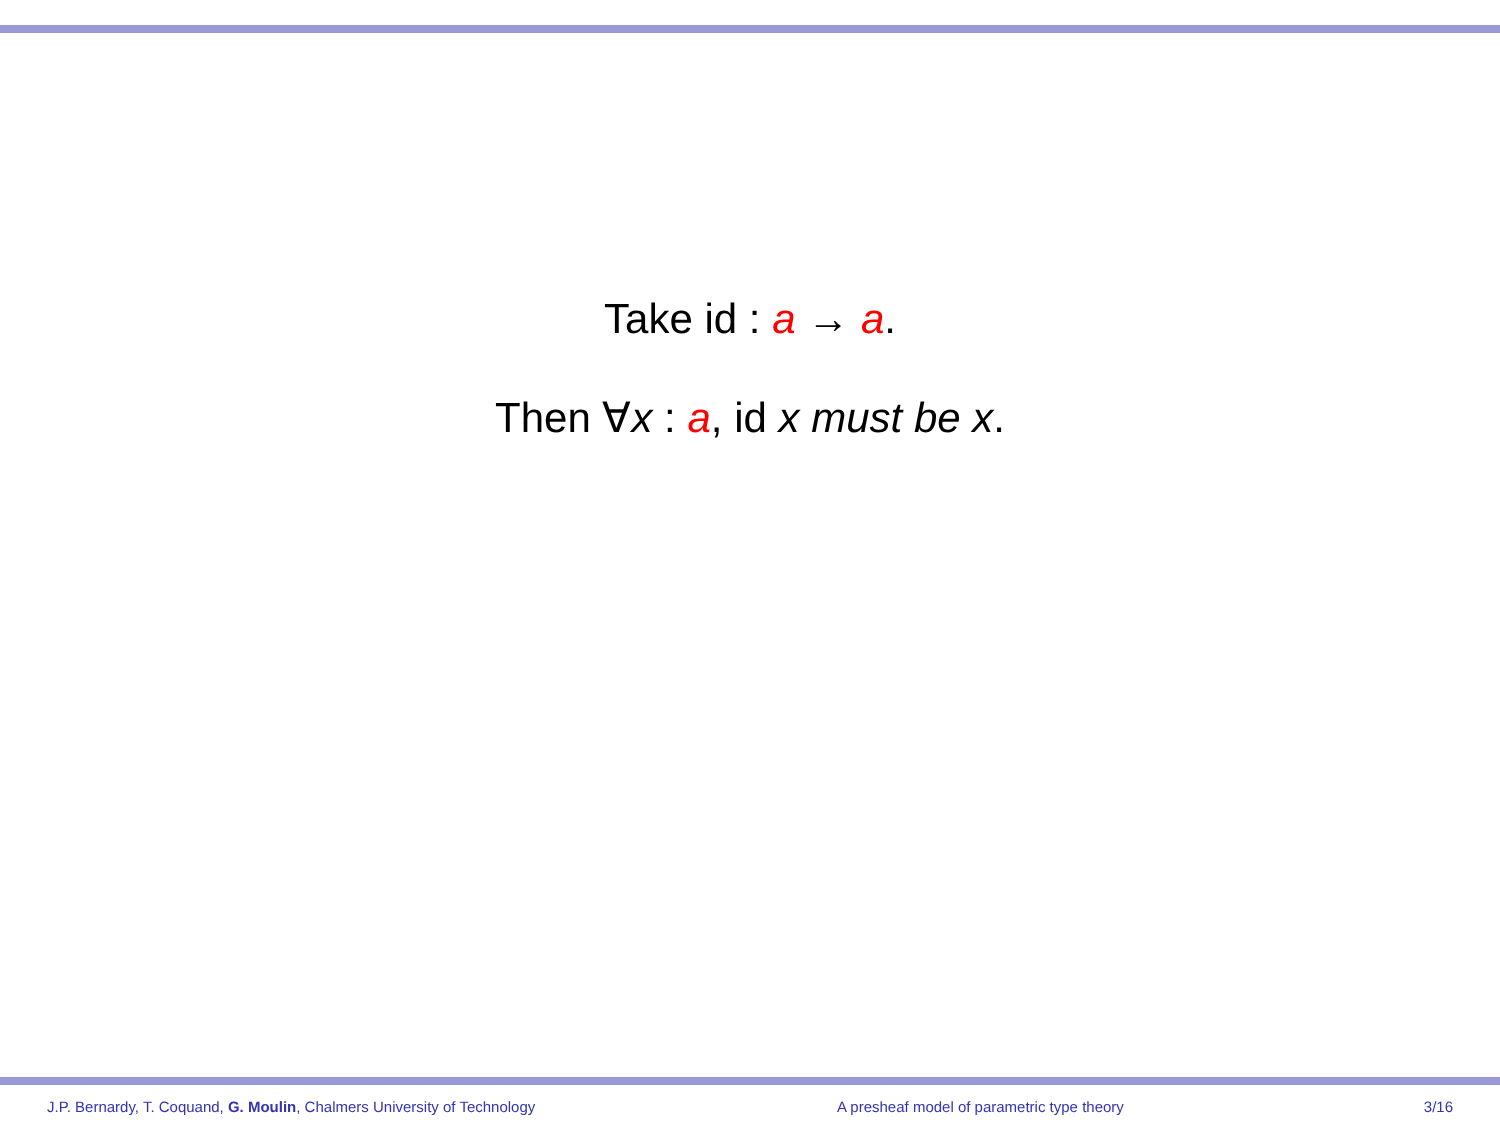Take id : a → a.
Then ∀x : a, id x must be x.
J.P. Bernardy, T. Coquand, G. Moulin, Chalmers University of Technology A presheaf model of parametric type theory 3/16